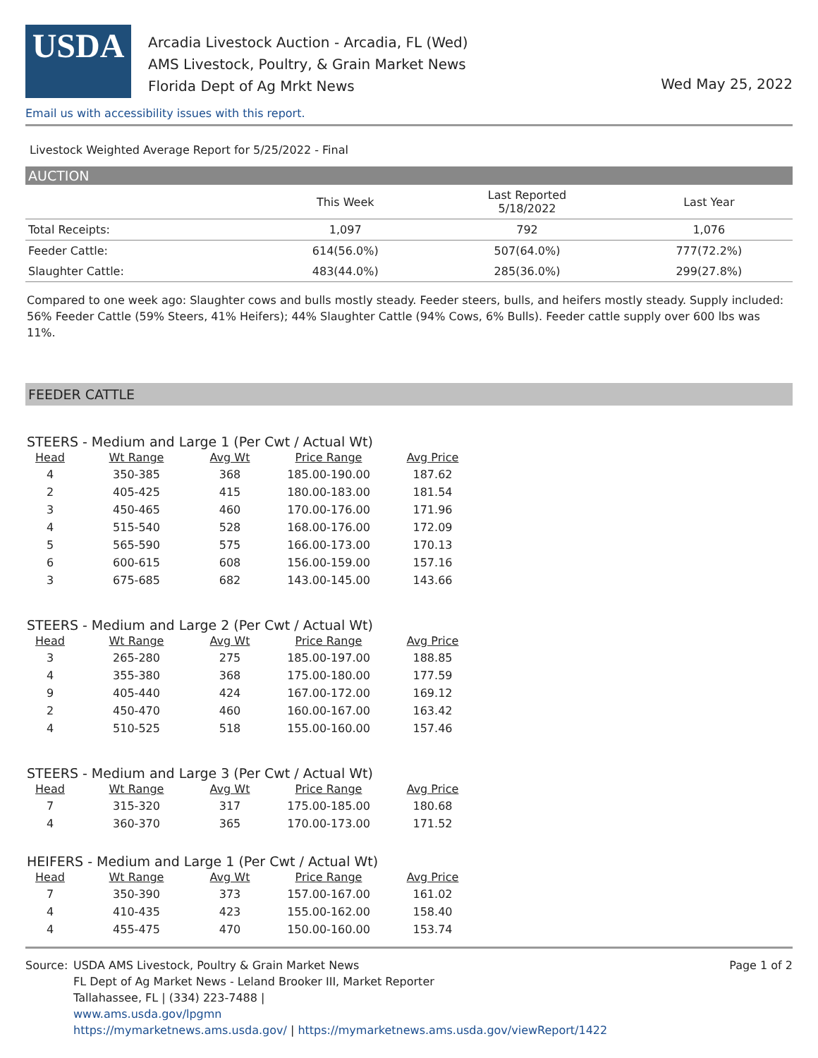USDA
Arcadia Livestock Auction - Arcadia, FL (Wed)
AMS Livestock, Poultry, & Grain Market News
Florida Dept of Ag Mrkt News
Wed May 25, 2022
Email us with accessibility issues with this report.
Livestock Weighted Average Report for 5/25/2022 - Final
AUCTION
| | This Week | Last Reported 5/18/2022 | Last Year |
| --- | --- | --- | --- |
| Total Receipts: | 1,097 | 792 | 1,076 |
| Feeder Cattle: | 614(56.0%) | 507(64.0%) | 777(72.2%) |
| Slaughter Cattle: | 483(44.0%) | 285(36.0%) | 299(27.8%) |
Compared to one week ago: Slaughter cows and bulls mostly steady. Feeder steers, bulls, and heifers mostly steady. Supply included: 56% Feeder Cattle (59% Steers, 41% Heifers); 44% Slaughter Cattle (94% Cows, 6% Bulls). Feeder cattle supply over 600 lbs was 11%.
FEEDER CATTLE
STEERS - Medium and Large 1 (Per Cwt / Actual Wt)
| Head | Wt Range | Avg Wt | Price Range | Avg Price |
| --- | --- | --- | --- | --- |
| 4 | 350-385 | 368 | 185.00-190.00 | 187.62 |
| 2 | 405-425 | 415 | 180.00-183.00 | 181.54 |
| 3 | 450-465 | 460 | 170.00-176.00 | 171.96 |
| 4 | 515-540 | 528 | 168.00-176.00 | 172.09 |
| 5 | 565-590 | 575 | 166.00-173.00 | 170.13 |
| 6 | 600-615 | 608 | 156.00-159.00 | 157.16 |
| 3 | 675-685 | 682 | 143.00-145.00 | 143.66 |
STEERS - Medium and Large 2 (Per Cwt / Actual Wt)
| Head | Wt Range | Avg Wt | Price Range | Avg Price |
| --- | --- | --- | --- | --- |
| 3 | 265-280 | 275 | 185.00-197.00 | 188.85 |
| 4 | 355-380 | 368 | 175.00-180.00 | 177.59 |
| 9 | 405-440 | 424 | 167.00-172.00 | 169.12 |
| 2 | 450-470 | 460 | 160.00-167.00 | 163.42 |
| 4 | 510-525 | 518 | 155.00-160.00 | 157.46 |
STEERS - Medium and Large 3 (Per Cwt / Actual Wt)
| Head | Wt Range | Avg Wt | Price Range | Avg Price |
| --- | --- | --- | --- | --- |
| 7 | 315-320 | 317 | 175.00-185.00 | 180.68 |
| 4 | 360-370 | 365 | 170.00-173.00 | 171.52 |
HEIFERS - Medium and Large 1 (Per Cwt / Actual Wt)
| Head | Wt Range | Avg Wt | Price Range | Avg Price |
| --- | --- | --- | --- | --- |
| 7 | 350-390 | 373 | 157.00-167.00 | 161.02 |
| 4 | 410-435 | 423 | 155.00-162.00 | 158.40 |
| 4 | 455-475 | 470 | 150.00-160.00 | 153.74 |
Source: USDA AMS Livestock, Poultry & Grain Market News
FL Dept of Ag Market News - Leland Brooker III, Market Reporter
Tallahassee, FL | (334) 223-7488 |
www.ams.usda.gov/lpgmn
https://mymarketnews.ams.usda.gov/ | https://mymarketnews.ams.usda.gov/viewReport/1422
Page 1 of 2